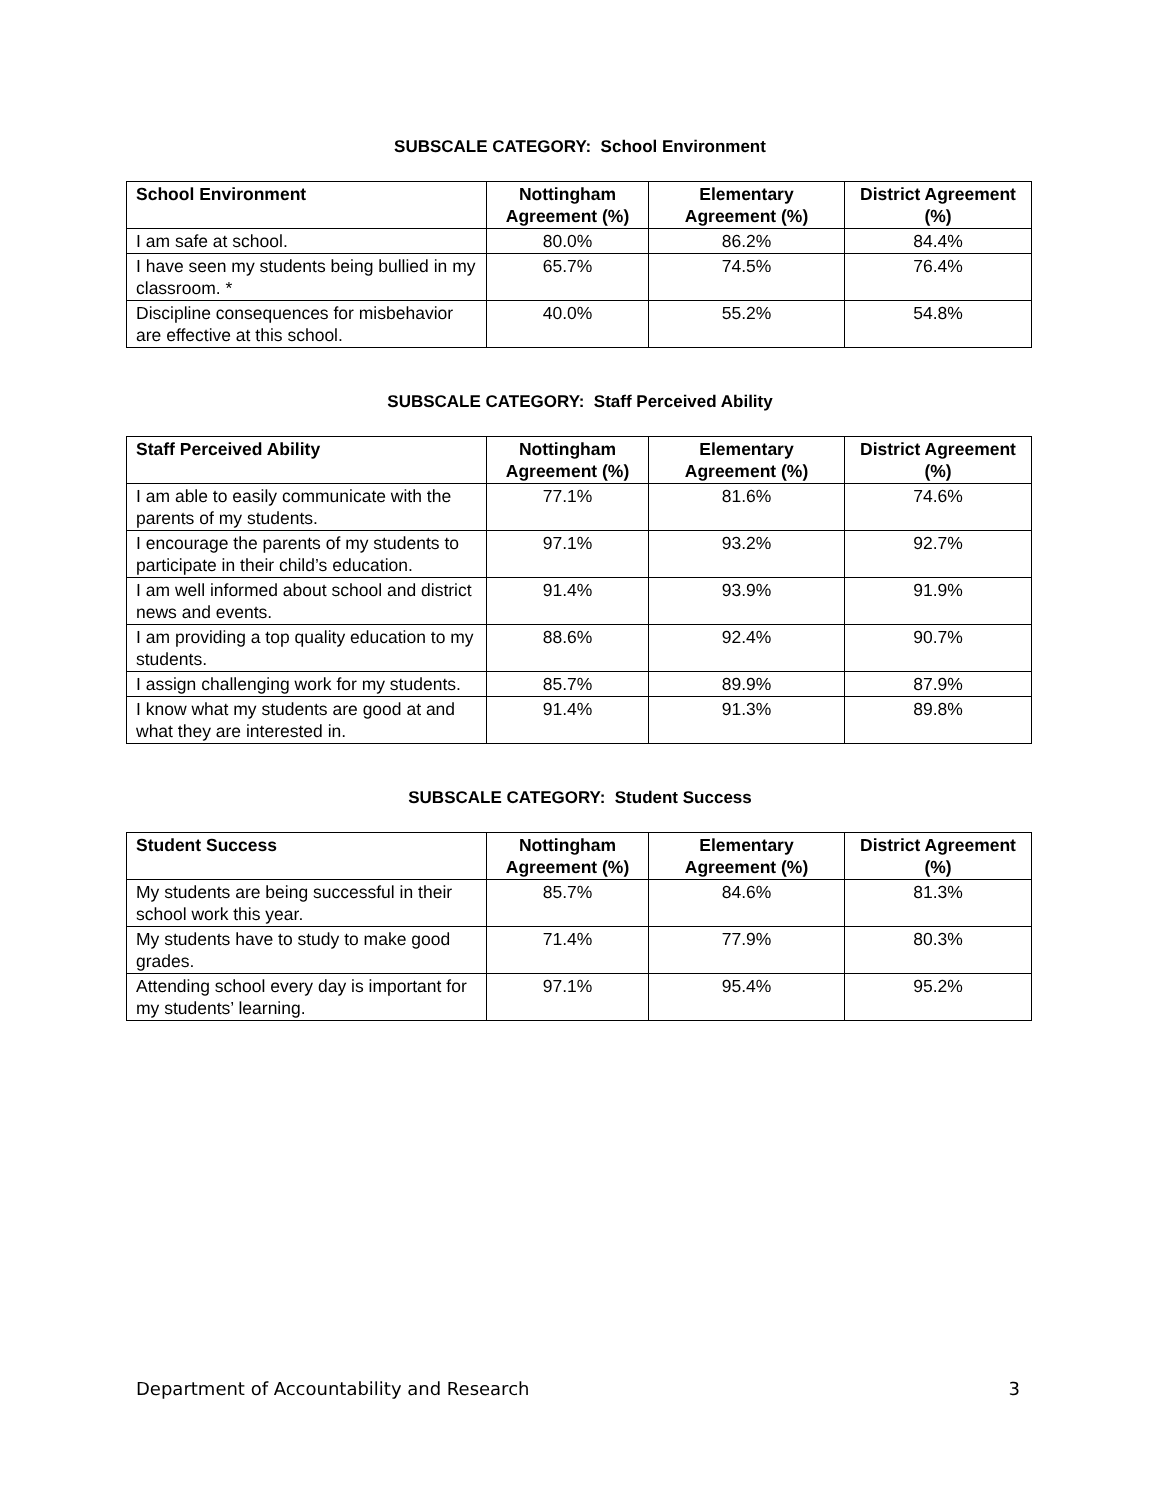SUBSCALE CATEGORY: School Environment
| School Environment | Nottingham Agreement (%) | Elementary Agreement (%) | District Agreement (%) |
| --- | --- | --- | --- |
| I am safe at school. | 80.0% | 86.2% | 84.4% |
| I have seen my students being bullied in my classroom. * | 65.7% | 74.5% | 76.4% |
| Discipline consequences for misbehavior are effective at this school. | 40.0% | 55.2% | 54.8% |
SUBSCALE CATEGORY: Staff Perceived Ability
| Staff Perceived Ability | Nottingham Agreement (%) | Elementary Agreement (%) | District Agreement (%) |
| --- | --- | --- | --- |
| I am able to easily communicate with the parents of my students. | 77.1% | 81.6% | 74.6% |
| I encourage the parents of my students to participate in their child’s education. | 97.1% | 93.2% | 92.7% |
| I am well informed about school and district news and events. | 91.4% | 93.9% | 91.9% |
| I am providing a top quality education to my students. | 88.6% | 92.4% | 90.7% |
| I assign challenging work for my students. | 85.7% | 89.9% | 87.9% |
| I know what my students are good at and what they are interested in. | 91.4% | 91.3% | 89.8% |
SUBSCALE CATEGORY: Student Success
| Student Success | Nottingham Agreement (%) | Elementary Agreement (%) | District Agreement (%) |
| --- | --- | --- | --- |
| My students are being successful in their school work this year. | 85.7% | 84.6% | 81.3% |
| My students have to study to make good grades. | 71.4% | 77.9% | 80.3% |
| Attending school every day is important for my students’ learning. | 97.1% | 95.4% | 95.2% |
Department of Accountability and Research 3